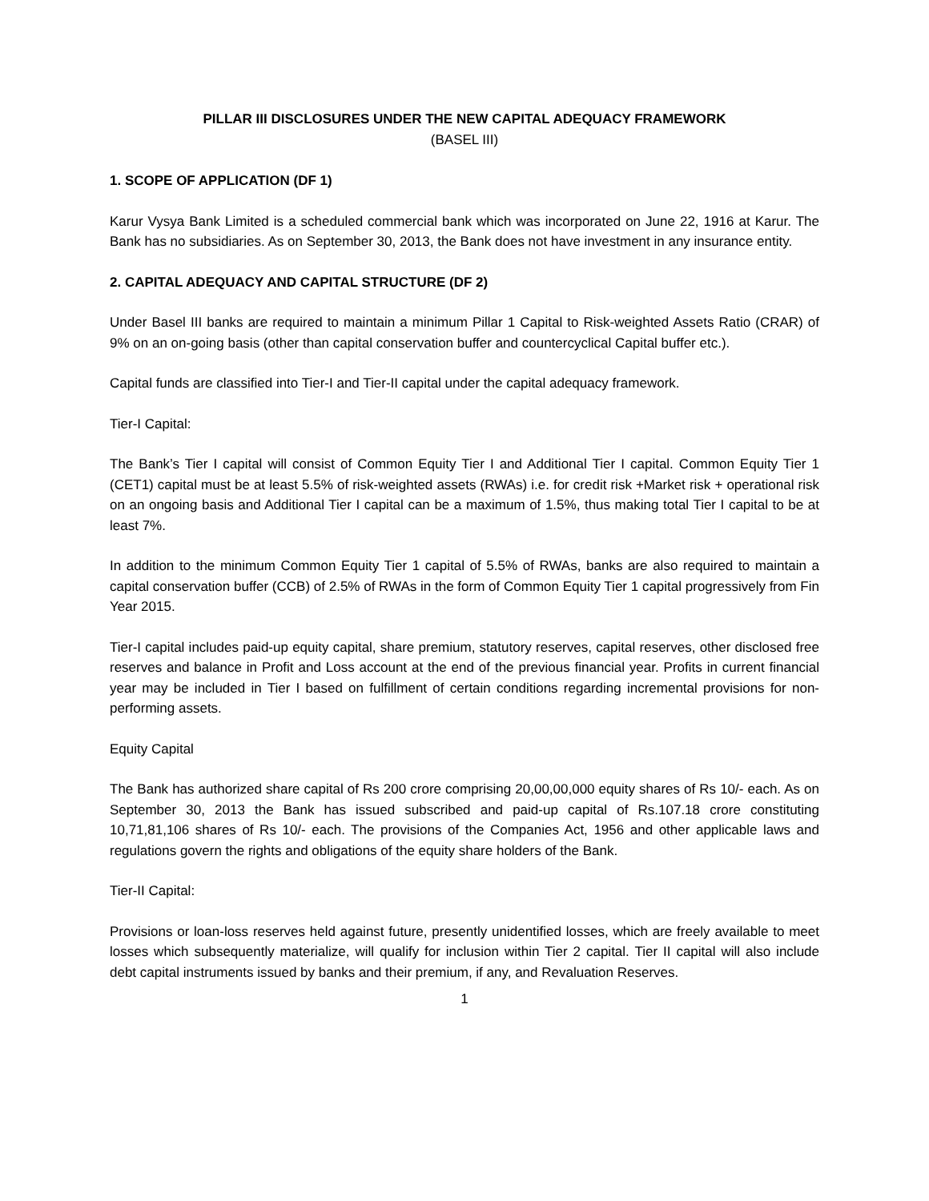PILLAR III DISCLOSURES UNDER THE NEW CAPITAL ADEQUACY FRAMEWORK
(BASEL III)
1. SCOPE OF APPLICATION (DF 1)
Karur Vysya Bank Limited is a scheduled commercial bank which was incorporated on June 22, 1916 at Karur. The Bank has no subsidiaries. As on September 30, 2013, the Bank does not have investment in any insurance entity.
2. CAPITAL ADEQUACY AND CAPITAL STRUCTURE (DF 2)
Under Basel III banks are required to maintain a minimum Pillar 1 Capital to Risk-weighted Assets Ratio (CRAR) of 9% on an on-going basis (other than capital conservation buffer and countercyclical Capital buffer etc.).
Capital funds are classified into Tier-I and Tier-II capital under the capital adequacy framework.
Tier-I Capital:
The Bank’s Tier I capital will consist of Common Equity Tier I and Additional Tier I capital. Common Equity Tier 1 (CET1) capital must be at least 5.5% of risk-weighted assets (RWAs) i.e. for credit risk +Market risk + operational risk on an ongoing basis and Additional Tier I capital can be a maximum of 1.5%, thus making total Tier I capital to be at least 7%.
In addition to the minimum Common Equity Tier 1 capital of 5.5% of RWAs, banks are also required to maintain a capital conservation buffer (CCB) of 2.5% of RWAs in the form of Common Equity Tier 1 capital progressively from Fin Year 2015.
Tier-I capital includes paid-up equity capital, share premium, statutory reserves, capital reserves, other disclosed free reserves and balance in Profit and Loss account at the end of the previous financial year. Profits in current financial year may be included in Tier I based on fulfillment of certain conditions regarding incremental provisions for non-performing assets.
Equity Capital
The Bank has authorized share capital of Rs 200 crore comprising 20,00,00,000 equity shares of Rs 10/- each. As on September 30, 2013 the Bank has issued subscribed and paid-up capital of Rs.107.18 crore constituting 10,71,81,106 shares of Rs 10/- each. The provisions of the Companies Act, 1956 and other applicable laws and regulations govern the rights and obligations of the equity share holders of the Bank.
Tier-II Capital:
Provisions or loan-loss reserves held against future, presently unidentified losses, which are freely available to meet losses which subsequently materialize, will qualify for inclusion within Tier 2 capital. Tier II capital will also include debt capital instruments issued by banks and their premium, if any, and Revaluation Reserves.
1